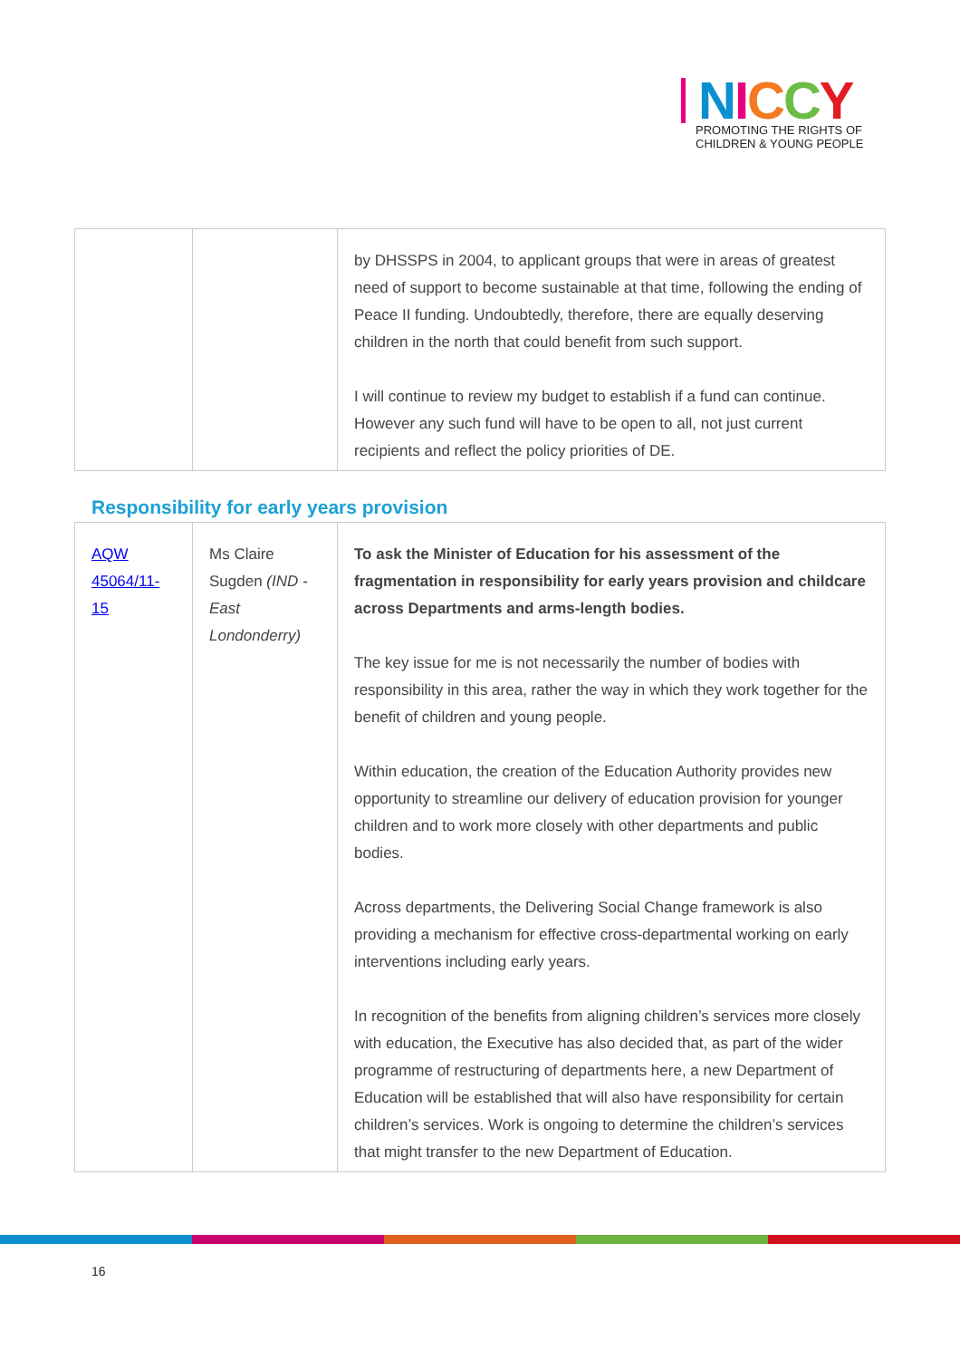NICCY
PROMOTING THE RIGHTS OF
CHILDREN & YOUNG PEOPLE
| | | by DHSSPS in 2004, to applicant groups that were in areas of greatest need of support to become sustainable at that time, following the ending of Peace II funding. Undoubtedly, therefore, there are equally deserving children in the north that could benefit from such support. I will continue to review my budget to establish if a fund can continue. However any such fund will have to be open to all, not just current recipients and reflect the policy priorities of DE. |
Responsibility for early years provision
| AQW 45064/11-15 | Ms Claire Sugden (IND - East Londonderry) | To ask the Minister of Education for his assessment of the fragmentation in responsibility for early years provision and childcare across Departments and arms-length bodies. The key issue for me is not necessarily the number of bodies with responsibility in this area, rather the way in which they work together for the benefit of children and young people. Within education, the creation of the Education Authority provides new opportunity to streamline our delivery of education provision for younger children and to work more closely with other departments and public bodies. Across departments, the Delivering Social Change framework is also providing a mechanism for effective cross-departmental working on early interventions including early years. In recognition of the benefits from aligning children’s services more closely with education, the Executive has also decided that, as part of the wider programme of restructuring of departments here, a new Department of Education will be established that will also have responsibility for certain children’s services. Work is ongoing to determine the children’s services that might transfer to the new Department of Education. |
16